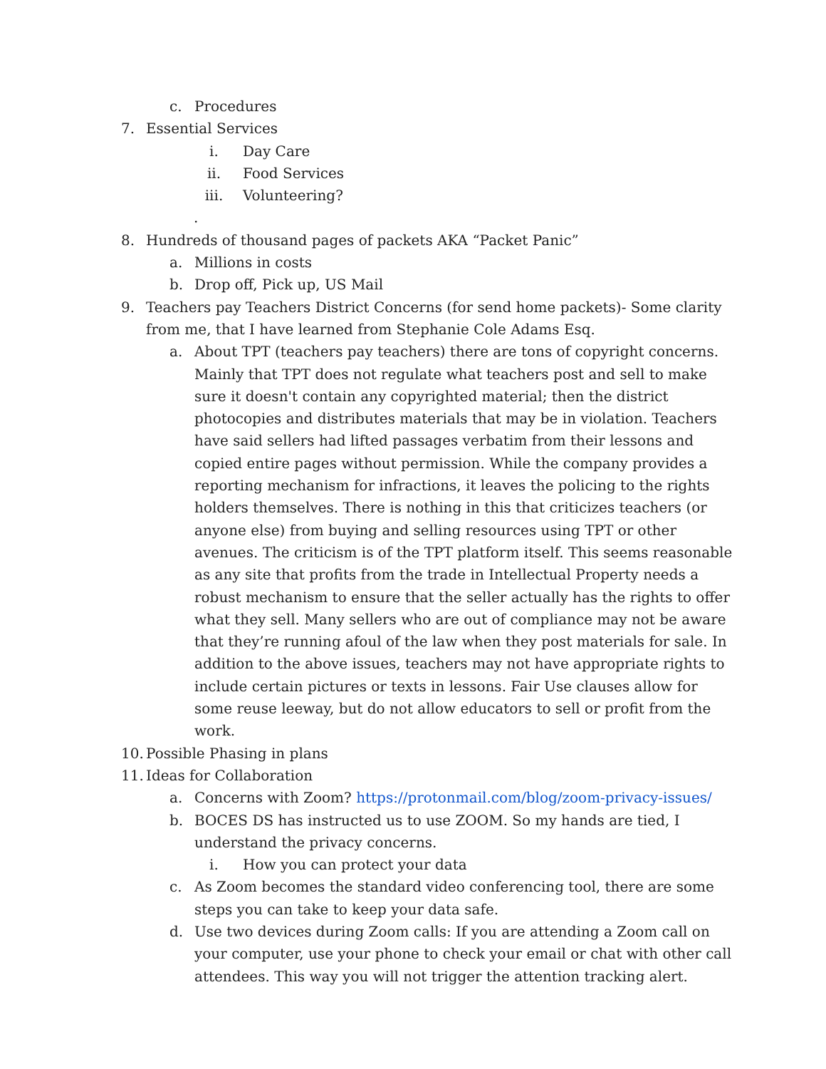c. Procedures
7. Essential Services
i. Day Care
ii. Food Services
iii. Volunteering?
.
8. Hundreds of thousand pages of packets AKA “Packet Panic”
a. Millions in costs
b. Drop off, Pick up, US Mail
9. Teachers pay Teachers District Concerns (for send home packets)- Some clarity from me, that I have learned from Stephanie Cole Adams Esq.
a. About TPT (teachers pay teachers) there are tons of copyright concerns. Mainly that TPT does not regulate what teachers post and sell to make sure it doesn't contain any copyrighted material; then the district photocopies and distributes materials that may be in violation. Teachers have said sellers had lifted passages verbatim from their lessons and copied entire pages without permission. While the company provides a reporting mechanism for infractions, it leaves the policing to the rights holders themselves. There is nothing in this that criticizes teachers (or anyone else) from buying and selling resources using TPT or other avenues. The criticism is of the TPT platform itself. This seems reasonable as any site that profits from the trade in Intellectual Property needs a robust mechanism to ensure that the seller actually has the rights to offer what they sell. Many sellers who are out of compliance may not be aware that they’re running afoul of the law when they post materials for sale. In addition to the above issues, teachers may not have appropriate rights to include certain pictures or texts in lessons. Fair Use clauses allow for some reuse leeway, but do not allow educators to sell or profit from the work.
10. Possible Phasing in plans
11. Ideas for Collaboration
a. Concerns with Zoom? https://protonmail.com/blog/zoom-privacy-issues/
b. BOCES DS has instructed us to use ZOOM. So my hands are tied, I understand the privacy concerns.
i. How you can protect your data
c. As Zoom becomes the standard video conferencing tool, there are some steps you can take to keep your data safe.
d. Use two devices during Zoom calls: If you are attending a Zoom call on your computer, use your phone to check your email or chat with other call attendees. This way you will not trigger the attention tracking alert.